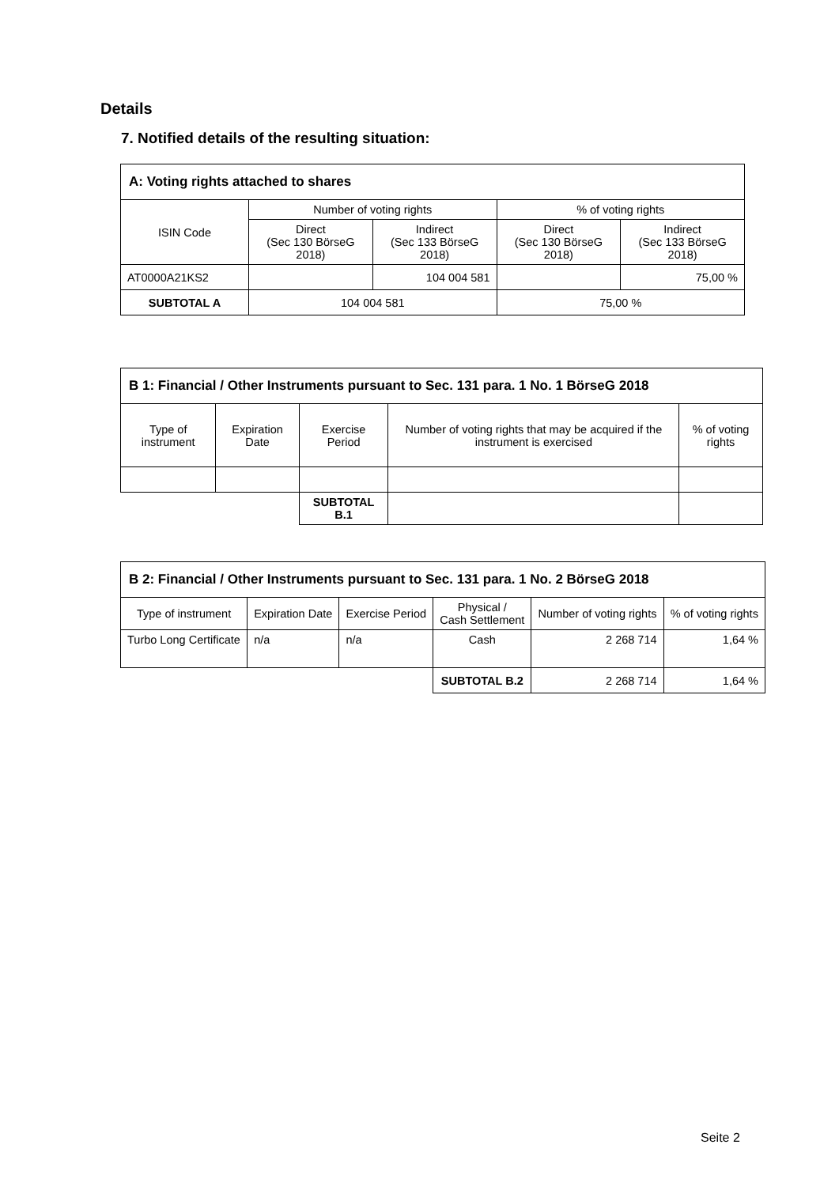Details
7. Notified details of the resulting situation:
| A: Voting rights attached to shares | | | | |
| --- | --- | --- | --- | --- |
| ISIN Code | Number of voting rights | | % of voting rights | |
| | Direct (Sec 130 BörseG 2018) | Indirect (Sec 133 BörseG 2018) | Direct (Sec 130 BörseG 2018) | Indirect (Sec 133 BörseG 2018) |
| AT0000A21KS2 | | 104 004 581 | | 75,00 % |
| SUBTOTAL A | 104 004 581 | | 75,00 % | |
| B 1: Financial / Other Instruments pursuant to Sec. 131 para. 1 No. 1 BörseG 2018 | | | | |
| --- | --- | --- | --- | --- |
| Type of instrument | Expiration Date | Exercise Period | Number of voting rights that may be acquired if the instrument is exercised | % of voting rights |
| | | SUBTOTAL B.1 | | |
| B 2: Financial / Other Instruments pursuant to Sec. 131 para. 1 No. 2 BörseG 2018 | | | | | |
| --- | --- | --- | --- | --- | --- |
| Type of instrument | Expiration Date | Exercise Period | Physical / Cash Settlement | Number of voting rights | % of voting rights |
| Turbo Long Certificate | n/a | n/a | Cash | 2 268 714 | 1,64 % |
| | | | SUBTOTAL B.2 | 2 268 714 | 1,64 % |
Seite 2